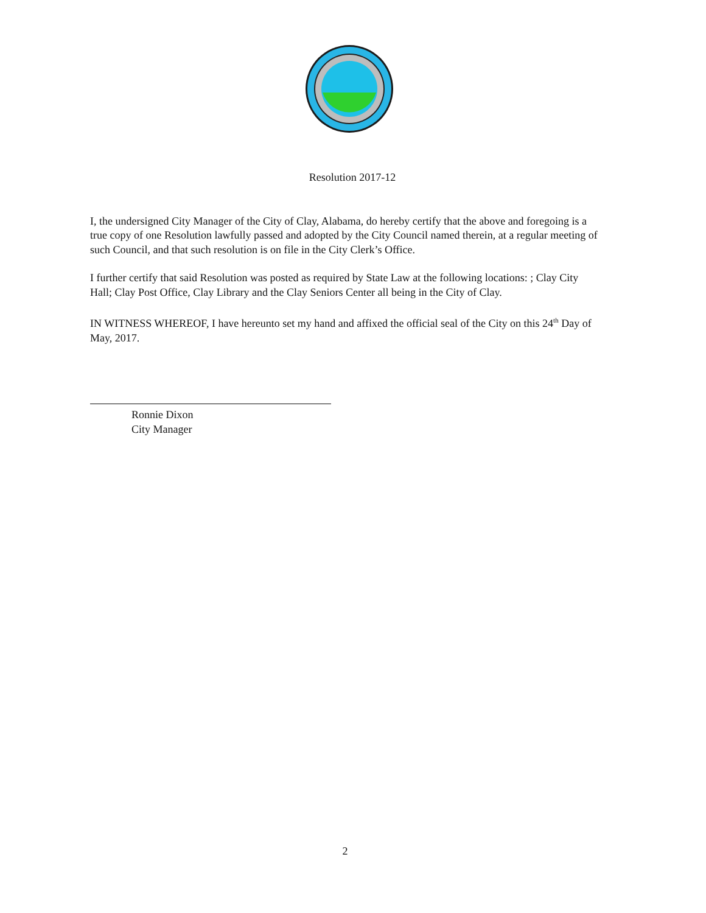Resolution 2017-12
I, the undersigned City Manager of the City of Clay, Alabama, do hereby certify that the above and foregoing is a true copy of one Resolution lawfully passed and adopted by the City Council named therein, at a regular meeting of such Council, and that such resolution is on file in the City Clerk’s Office.
I further certify that said Resolution was posted as required by State Law at the following locations: ; Clay City Hall; Clay Post Office, Clay Library and the Clay Seniors Center all being in the City of Clay.
IN WITNESS WHEREOF, I have hereunto set my hand and affixed the official seal of the City on this 24<sup>th</sup> Day of May, 2017.
Ronnie Dixon
City Manager
2